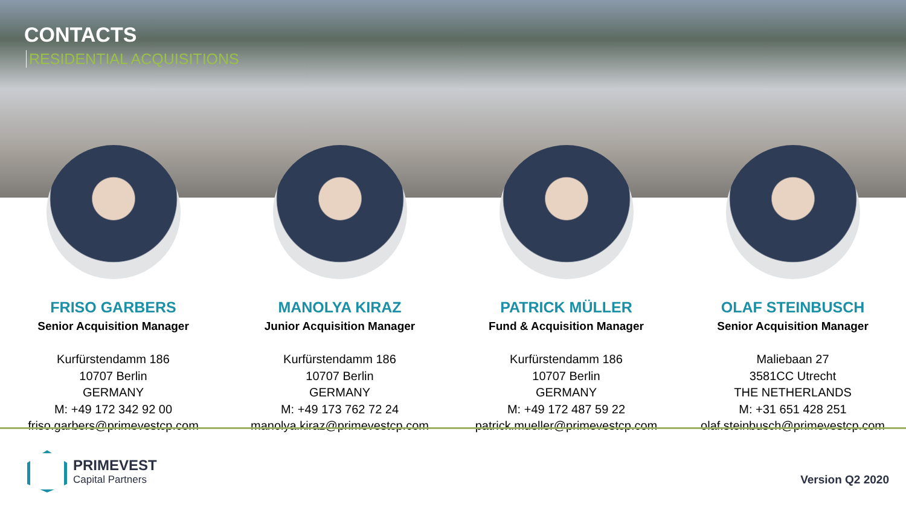CONTACTS
RESIDENTIAL ACQUISITIONS
FRISO GARBERS
Senior Acquisition Manager
Kurfürstendamm 186
10707 Berlin
GERMANY
M: +49 172 342 92 00
friso.garbers@primevestcp.com
MANOLYA KIRAZ
Junior Acquisition Manager
Kurfürstendamm 186
10707 Berlin
GERMANY
M: +49 173 762 72 24
manolya.kiraz@primevestcp.com
PATRICK MÜLLER
Fund & Acquisition Manager
Kurfürstendamm 186
10707 Berlin
GERMANY
M: +49 172 487 59 22
patrick.mueller@primevestcp.com
OLAF STEINBUSCH
Senior Acquisition Manager
Maliebaan 27
3581CC Utrecht
THE NETHERLANDS
M: +31 651 428 251
olaf.steinbusch@primevestcp.com
PRIMEVEST
Capital Partners
Version Q2 2020